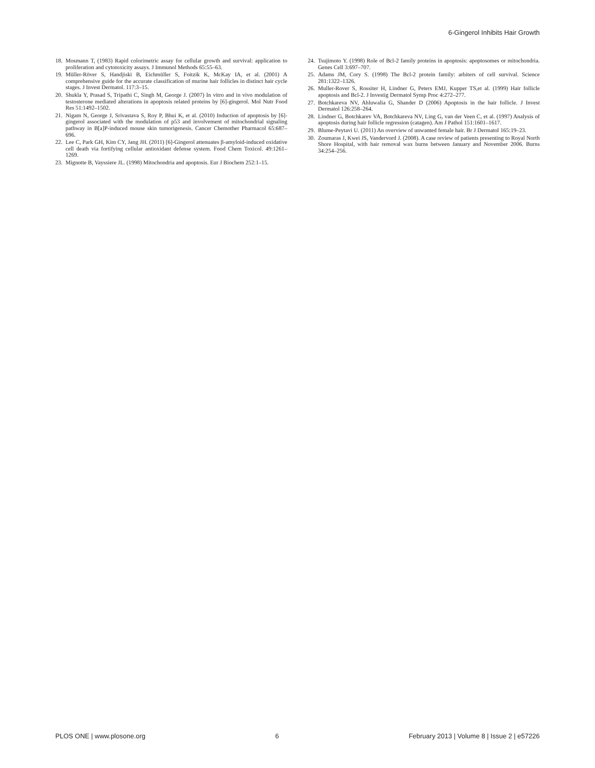6-Gingerol Inhibits Hair Growth
18. Mosmann T, (1983) Rapid colorimetric assay for cellular growth and survival: application to proliferation and cytotoxicity assays. J Immunol Methods 65:55–63.
19. Müller-Röver S, Handjiski B, Eichmüller S, Foitzik K, McKay IA, et al. (2001) A comprehensive guide for the accurate classification of murine hair follicles in distinct hair cycle stages. J Invest Dermatol. 117:3–15.
20. Shukla Y, Prasad S, Tripathi C, Singh M, George J. (2007) In vitro and in vivo modulation of testosterone mediated alterations in apoptosis related proteins by [6]-gingerol. Mol Nutr Food Res 51:1492–1502.
21. Nigam N, George J, Srivastava S, Roy P, Bhui K, et al. (2010) Induction of apoptosis by [6]-gingerol associated with the modulation of p53 and involvement of mitochondrial signaling pathway in B[a]P-induced mouse skin tumorigenesis. Cancer Chemother Pharmacol 65:687–696.
22. Lee C, Park GH, Kim CY, Jang JH. (2011) [6]-Gingerol attenuates β-amyloid-induced oxidative cell death via fortifying cellular antioxidant defense system. Food Chem Toxicol. 49:1261–1269.
23. Mignotte B, Vayssiere JL. (1998) Mitochondria and apoptosis. Eur J Biochem 252:1–15.
24. Tsujimoto Y. (1998) Role of Bcl-2 family proteins in apoptosis: apoptosomes or mitochondria. Genes Cell 3:697–707.
25. Adams JM, Cory S. (1998) The Bcl-2 protein family: arbiters of cell survival. Science 281:1322–1326.
26. Muller-Rover S, Rossiter H, Lindner G, Peters EMJ, Kupper TS,et al. (1999) Hair follicle apoptosis and Bcl-2. J Investig Dermatol Symp Proc 4:272–277.
27. Botchkareva NV, Ahluwalia G, Shander D (2006) Apoptosis in the hair follicle. J Invest Dermatol 126:258–264.
28. Lindner G, Botchkarev VA, Botchkareva NV, Ling G, van der Veen C, et al. (1997) Analysis of apoptosis during hair follicle regression (catagen). Am J Pathol 151:1601–1617.
29. Blume-Peytavi U. (2011) An overview of unwanted female hair. Br J Dermatol 165:19–23.
30. Zoumaras J, Kwei JS, Vandervord J. (2008). A case review of patients presenting to Royal North Shore Hospital, with hair removal wax burns between January and November 2006. Burns 34:254–256.
PLOS ONE | www.plosone.org 6 February 2013 | Volume 8 | Issue 2 | e57226